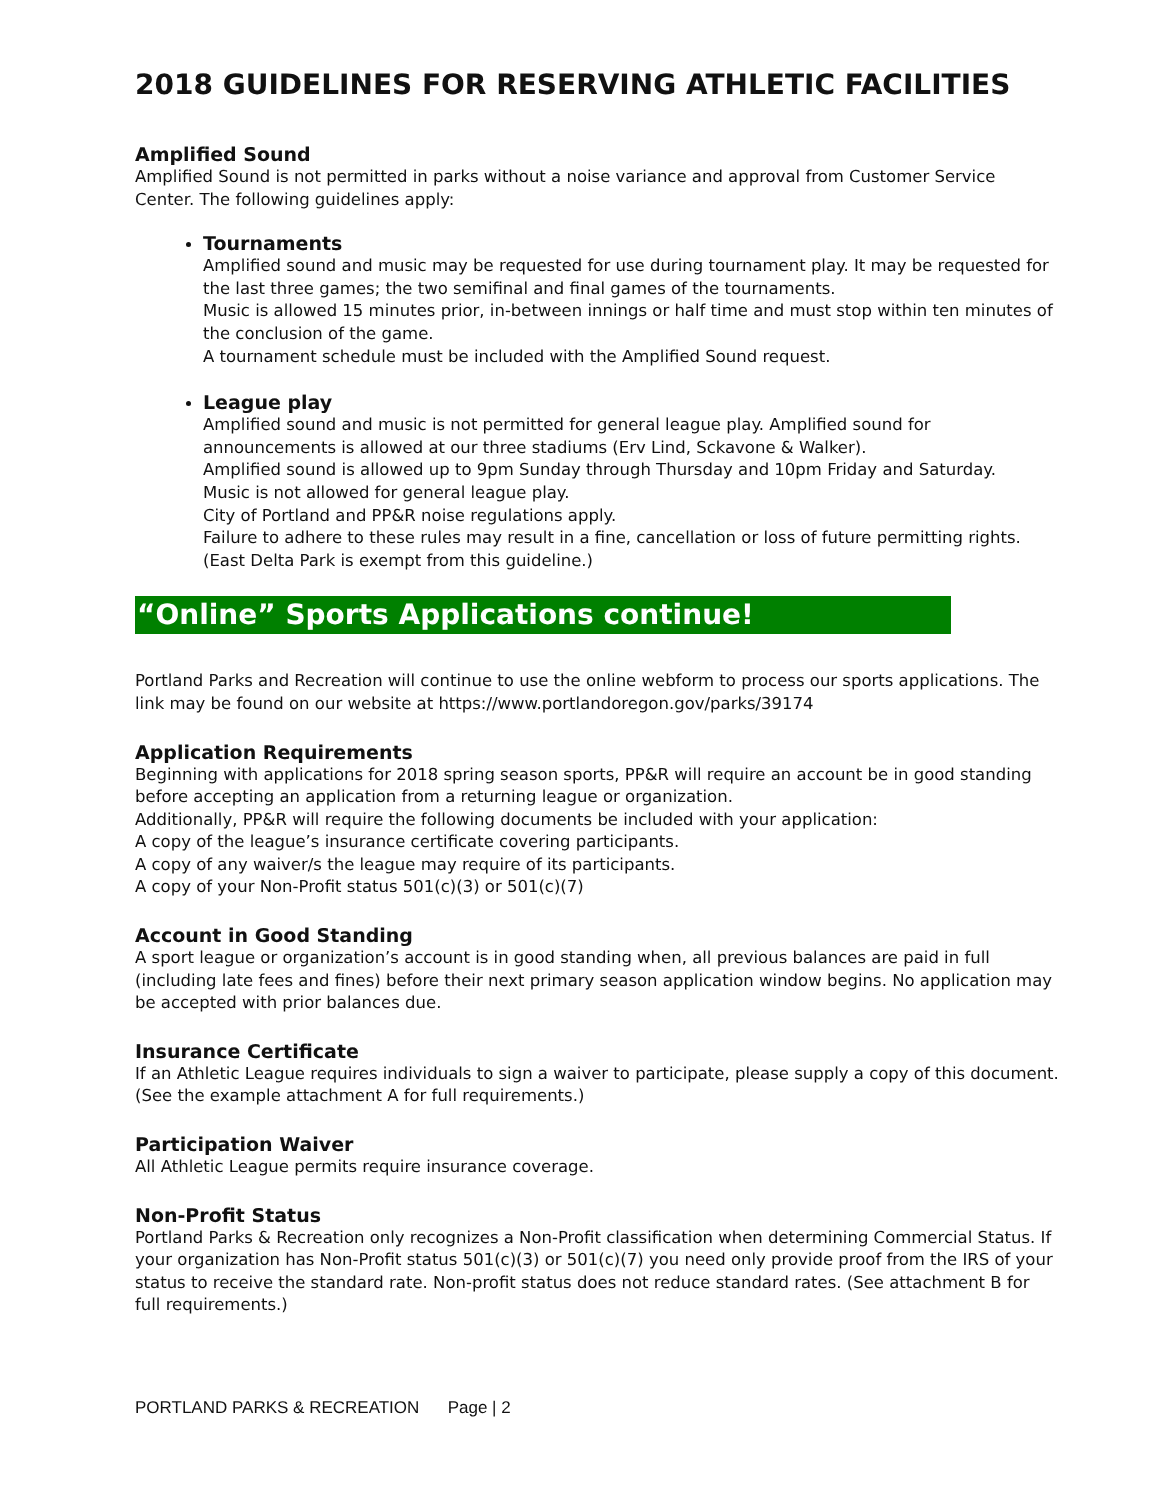2018 GUIDELINES FOR RESERVING ATHLETIC FACILITIES
Amplified Sound
Amplified Sound is not permitted in parks without a noise variance and approval from Customer Service Center. The following guidelines apply:
Tournaments
Amplified sound and music may be requested for use during tournament play. It may be requested for the last three games; the two semifinal and final games of the tournaments.
Music is allowed 15 minutes prior, in-between innings or half time and must stop within ten minutes of the conclusion of the game.
A tournament schedule must be included with the Amplified Sound request.
League play
Amplified sound and music is not permitted for general league play. Amplified sound for announcements is allowed at our three stadiums (Erv Lind, Sckavone & Walker).
Amplified sound is allowed up to 9pm Sunday through Thursday and 10pm Friday and Saturday.
Music is not allowed for general league play.
City of Portland and PP&R noise regulations apply.
Failure to adhere to these rules may result in a fine, cancellation or loss of future permitting rights. (East Delta Park is exempt from this guideline.)
“Online” Sports Applications continue!
Portland Parks and Recreation will continue to use the online webform to process our sports applications. The link may be found on our website at https://www.portlandoregon.gov/parks/39174
Application Requirements
Beginning with applications for 2018 spring season sports, PP&R will require an account be in good standing before accepting an application from a returning league or organization.
Additionally, PP&R will require the following documents be included with your application:
A copy of the league’s insurance certificate covering participants.
A copy of any waiver/s the league may require of its participants.
A copy of your Non-Profit status 501(c)(3) or 501(c)(7)
Account in Good Standing
A sport league or organization’s account is in good standing when, all previous balances are paid in full (including late fees and fines) before their next primary season application window begins. No application may be accepted with prior balances due.
Insurance Certificate
If an Athletic League requires individuals to sign a waiver to participate, please supply a copy of this document. (See the example attachment A for full requirements.)
Participation Waiver
All Athletic League permits require insurance coverage.
Non-Profit Status
Portland Parks & Recreation only recognizes a Non-Profit classification when determining Commercial Status. If your organization has Non-Profit status 501(c)(3) or 501(c)(7) you need only provide proof from the IRS of your status to receive the standard rate. Non-profit status does not reduce standard rates. (See attachment B for full requirements.)
PORTLAND PARKS & RECREATION Page | 2